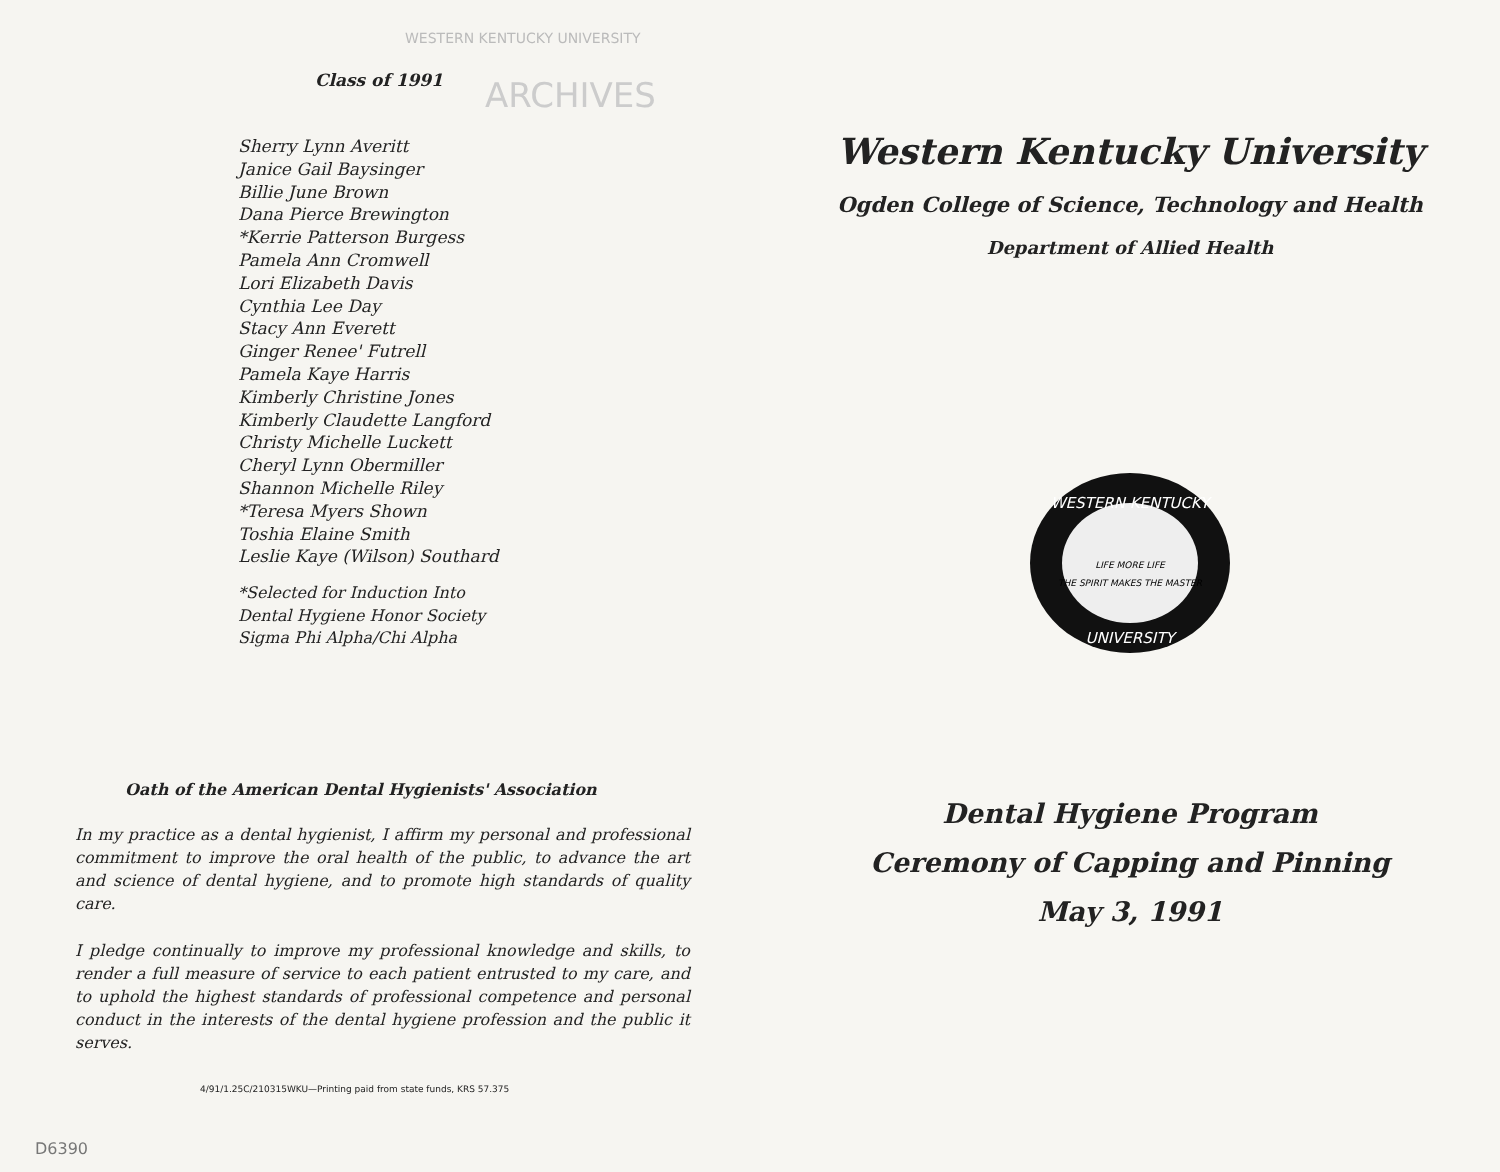WESTERN KENTUCKY UNIVERSITY
ARCHIVES
Class of 1991
Sherry Lynn Averitt
Janice Gail Baysinger
Billie June Brown
Dana Pierce Brewington
*Kerrie Patterson Burgess
Pamela Ann Cromwell
Lori Elizabeth Davis
Cynthia Lee Day
Stacy Ann Everett
Ginger Renee' Futrell
Pamela Kaye Harris
Kimberly Christine Jones
Kimberly Claudette Langford
Christy Michelle Luckett
Cheryl Lynn Obermiller
Shannon Michelle Riley
*Teresa Myers Shown
Toshia Elaine Smith
Leslie Kaye (Wilson) Southard
*Selected for Induction Into
Dental Hygiene Honor Society
Sigma Phi Alpha/Chi Alpha
Oath of the American Dental Hygienists' Association
In my practice as a dental hygienist, I affirm my personal and professional commitment to improve the oral health of the public, to advance the art and science of dental hygiene, and to promote high standards of quality care.
I pledge continually to improve my professional knowledge and skills, to render a full measure of service to each patient entrusted to my care, and to uphold the highest standards of professional competence and personal conduct in the interests of the dental hygiene profession and the public it serves.
4/91/1.25C/210315WKU—Printing paid from state funds, KRS 57.375
D6390
Western Kentucky University
Ogden College of Science, Technology and Health
Department of Allied Health
WESTERN KENTUCKY
UNIVERSITY
LIFE MORE LIFE
THE SPIRIT MAKES THE MASTER
Dental Hygiene Program
Ceremony of Capping and Pinning
May 3, 1991